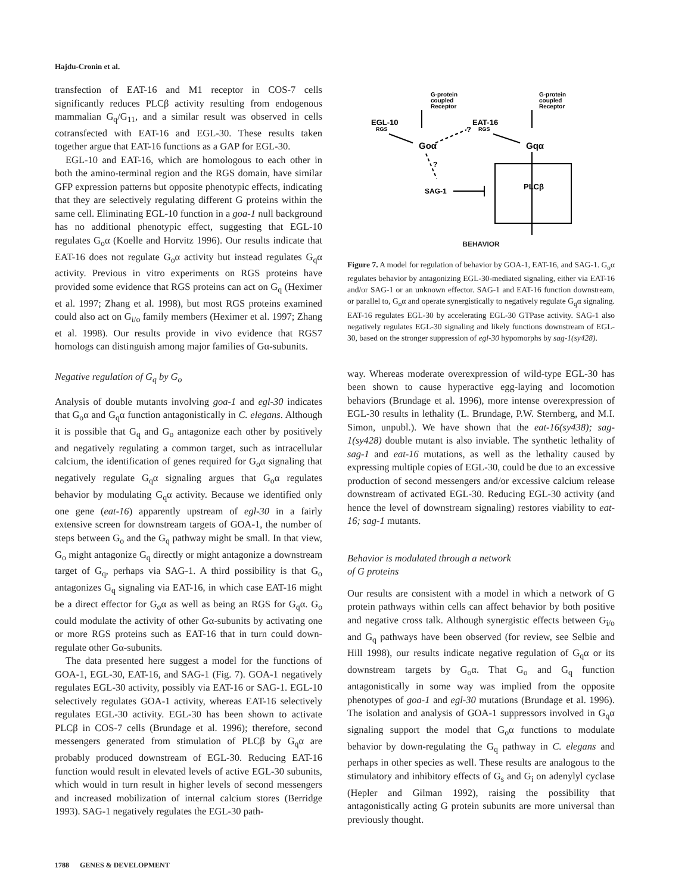Hajdu-Cronin et al.
transfection of EAT-16 and M1 receptor in COS-7 cells significantly reduces PLCβ activity resulting from endogenous mammalian G<sub>q</sub>/G<sub>11</sub>, and a similar result was observed in cells cotransfected with EAT-16 and EGL-30. These results taken together argue that EAT-16 functions as a GAP for EGL-30.
EGL-10 and EAT-16, which are homologous to each other in both the amino-terminal region and the RGS domain, have similar GFP expression patterns but opposite phenotypic effects, indicating that they are selectively regulating different G proteins within the same cell. Eliminating EGL-10 function in a goa-1 null background has no additional phenotypic effect, suggesting that EGL-10 regulates G<sub>o</sub>α (Koelle and Horvitz 1996). Our results indicate that EAT-16 does not regulate G<sub>o</sub>α activity but instead regulates G<sub>q</sub>α activity. Previous in vitro experiments on RGS proteins have provided some evidence that RGS proteins can act on G<sub>q</sub> (Heximer et al. 1997; Zhang et al. 1998), but most RGS proteins examined could also act on G<sub>i/o</sub> family members (Heximer et al. 1997; Zhang et al. 1998). Our results provide in vivo evidence that RGS7 homologs can distinguish among major families of Gα-subunits.
Negative regulation of G<sub>q</sub> by G<sub>o</sub>
Analysis of double mutants involving goa-1 and egl-30 indicates that G<sub>o</sub>α and G<sub>q</sub>α function antagonistically in C. elegans. Although it is possible that G<sub>q</sub> and G<sub>o</sub> antagonize each other by positively and negatively regulating a common target, such as intracellular calcium, the identification of genes required for G<sub>o</sub>α signaling that negatively regulate G<sub>q</sub>α signaling argues that G<sub>o</sub>α regulates behavior by modulating G<sub>q</sub>α activity. Because we identified only one gene (eat-16) apparently upstream of egl-30 in a fairly extensive screen for downstream targets of GOA-1, the number of steps between G<sub>o</sub> and the G<sub>q</sub> pathway might be small. In that view, G<sub>o</sub> might antagonize G<sub>q</sub> directly or might antagonize a downstream target of G<sub>q</sub>, perhaps via SAG-1. A third possibility is that G<sub>o</sub> antagonizes G<sub>q</sub> signaling via EAT-16, in which case EAT-16 might be a direct effector for G<sub>o</sub>α as well as being an RGS for G<sub>q</sub>α. G<sub>o</sub> could modulate the activity of other Gα-subunits by activating one or more RGS proteins such as EAT-16 that in turn could down-regulate other Gα-subunits.
The data presented here suggest a model for the functions of GOA-1, EGL-30, EAT-16, and SAG-1 (Fig. 7). GOA-1 negatively regulates EGL-30 activity, possibly via EAT-16 or SAG-1. EGL-10 selectively regulates GOA-1 activity, whereas EAT-16 selectively regulates EGL-30 activity. EGL-30 has been shown to activate PLCβ in COS-7 cells (Brundage et al. 1996); therefore, second messengers generated from stimulation of PLCβ by G<sub>q</sub>α are probably produced downstream of EGL-30. Reducing EAT-16 function would result in elevated levels of active EGL-30 subunits, which would in turn result in higher levels of second messengers and increased mobilization of internal calcium stores (Berridge 1993). SAG-1 negatively regulates the EGL-30 path-
G-protein
coupled
Receptor
G-protein
coupled
Receptor
EGL-10
RGS
EAT-16
RGS
?
Goα
Gqα
?
SAG-1
PLCβ
BEHAVIOR
Figure 7. A model for regulation of behavior by GOA-1, EAT-16, and SAG-1. G<sub>o</sub>α regulates behavior by antagonizing EGL-30-mediated signaling, either via EAT-16 and/or SAG-1 or an unknown effector. SAG-1 and EAT-16 function downstream, or parallel to, G<sub>o</sub>α and operate synergistically to negatively regulate G<sub>q</sub>α signaling. EAT-16 regulates EGL-30 by accelerating EGL-30 GTPase activity. SAG-1 also negatively regulates EGL-30 signaling and likely functions downstream of EGL-30, based on the stronger suppression of egl-30 hypomorphs by sag-1(sy428).
way. Whereas moderate overexpression of wild-type EGL-30 has been shown to cause hyperactive egg-laying and locomotion behaviors (Brundage et al. 1996), more intense overexpression of EGL-30 results in lethality (L. Brundage, P.W. Sternberg, and M.I. Simon, unpubl.). We have shown that the eat-16(sy438); sag-1(sy428) double mutant is also inviable. The synthetic lethality of sag-1 and eat-16 mutations, as well as the lethality caused by expressing multiple copies of EGL-30, could be due to an excessive production of second messengers and/or excessive calcium release downstream of activated EGL-30. Reducing EGL-30 activity (and hence the level of downstream signaling) restores viability to eat-16; sag-1 mutants.
Behavior is modulated through a network
of G proteins
Our results are consistent with a model in which a network of G protein pathways within cells can affect behavior by both positive and negative cross talk. Although synergistic effects between G<sub>i/o</sub> and G<sub>q</sub> pathways have been observed (for review, see Selbie and Hill 1998), our results indicate negative regulation of G<sub>q</sub>α or its downstream targets by G<sub>o</sub>α. That G<sub>o</sub> and G<sub>q</sub> function antagonistically in some way was implied from the opposite phenotypes of goa-1 and egl-30 mutations (Brundage et al. 1996). The isolation and analysis of GOA-1 suppressors involved in G<sub>q</sub>α signaling support the model that G<sub>o</sub>α functions to modulate behavior by down-regulating the G<sub>q</sub> pathway in C. elegans and perhaps in other species as well. These results are analogous to the stimulatory and inhibitory effects of G<sub>s</sub> and G<sub>i</sub> on adenylyl cyclase (Hepler and Gilman 1992), raising the possibility that antagonistically acting G protein subunits are more universal than previously thought.
1788 GENES & DEVELOPMENT